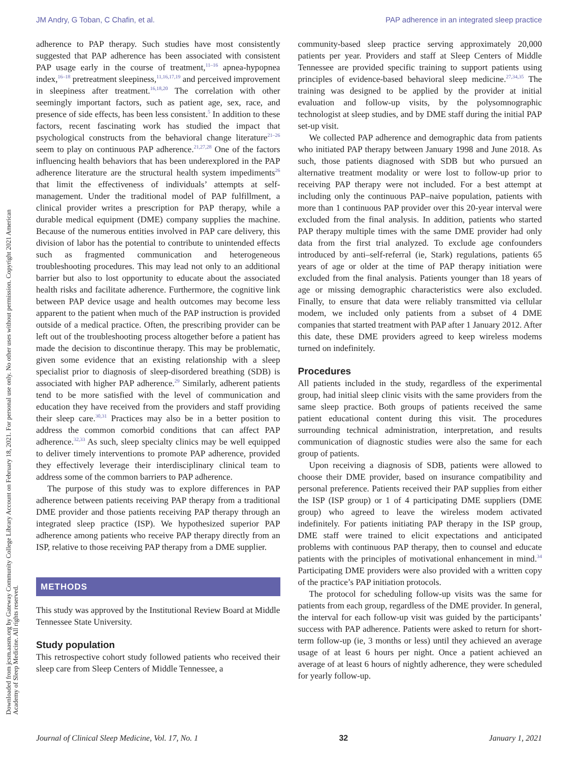JM Andry, G Toban, C Chafin, et al. PAP adherence in an integrated sleep practice
Downloaded from jcsm.aasm.org by Gateway Community College Library Account on February 18, 2021. For personal use only. No other uses without permission. Copyright 2021 American Academy of Sleep Medicine. All rights reserved.
adherence to PAP therapy. Such studies have most consistently suggested that PAP adherence has been associated with consistent PAP usage early in the course of treatment,<sup>11–16</sup> apnea-hypopnea index,<sup>16–18</sup> pretreatment sleepiness,<sup>11,16,17,19</sup> and perceived improvement in sleepiness after treatment.<sup>16,18,20</sup> The correlation with other seemingly important factors, such as patient age, sex, race, and presence of side effects, has been less consistent.<sup>5</sup> In addition to these factors, recent fascinating work has studied the impact that psychological constructs from the behavioral change literature<sup>21–26</sup> seem to play on continuous PAP adherence.<sup>21,27,28</sup> One of the factors influencing health behaviors that has been underexplored in the PAP adherence literature are the structural health system impediments<sup>26</sup> that limit the effectiveness of individuals’ attempts at self-management. Under the traditional model of PAP fulfillment, a clinical provider writes a prescription for PAP therapy, while a durable medical equipment (DME) company supplies the machine. Because of the numerous entities involved in PAP care delivery, this division of labor has the potential to contribute to unintended effects such as fragmented communication and heterogeneous troubleshooting procedures. This may lead not only to an additional barrier but also to lost opportunity to educate about the associated health risks and facilitate adherence. Furthermore, the cognitive link between PAP device usage and health outcomes may become less apparent to the patient when much of the PAP instruction is provided outside of a medical practice. Often, the prescribing provider can be left out of the troubleshooting process altogether before a patient has made the decision to discontinue therapy. This may be problematic, given some evidence that an existing relationship with a sleep specialist prior to diagnosis of sleep-disordered breathing (SDB) is associated with higher PAP adherence.<sup>29</sup> Similarly, adherent patients tend to be more satisfied with the level of communication and education they have received from the providers and staff providing their sleep care.<sup>30,31</sup> Practices may also be in a better position to address the common comorbid conditions that can affect PAP adherence.<sup>32,33</sup> As such, sleep specialty clinics may be well equipped to deliver timely interventions to promote PAP adherence, provided they effectively leverage their interdisciplinary clinical team to address some of the common barriers to PAP adherence.
The purpose of this study was to explore differences in PAP adherence between patients receiving PAP therapy from a traditional DME provider and those patients receiving PAP therapy through an integrated sleep practice (ISP). We hypothesized superior PAP adherence among patients who receive PAP therapy directly from an ISP, relative to those receiving PAP therapy from a DME supplier.
METHODS
This study was approved by the Institutional Review Board at Middle Tennessee State University.
Study population
This retrospective cohort study followed patients who received their sleep care from Sleep Centers of Middle Tennessee, a
community-based sleep practice serving approximately 20,000 patients per year. Providers and staff at Sleep Centers of Middle Tennessee are provided specific training to support patients using principles of evidence-based behavioral sleep medicine.<sup>27,34,35</sup> The training was designed to be applied by the provider at initial evaluation and follow-up visits, by the polysomnographic technologist at sleep studies, and by DME staff during the initial PAP set-up visit.
We collected PAP adherence and demographic data from patients who initiated PAP therapy between January 1998 and June 2018. As such, those patients diagnosed with SDB but who pursued an alternative treatment modality or were lost to follow-up prior to receiving PAP therapy were not included. For a best attempt at including only the continuous PAP–naive population, patients with more than 1 continuous PAP provider over this 20-year interval were excluded from the final analysis. In addition, patients who started PAP therapy multiple times with the same DME provider had only data from the first trial analyzed. To exclude age confounders introduced by anti–self-referral (ie, Stark) regulations, patients 65 years of age or older at the time of PAP therapy initiation were excluded from the final analysis. Patients younger than 18 years of age or missing demographic characteristics were also excluded. Finally, to ensure that data were reliably transmitted via cellular modem, we included only patients from a subset of 4 DME companies that started treatment with PAP after 1 January 2012. After this date, these DME providers agreed to keep wireless modems turned on indefinitely.
Procedures
All patients included in the study, regardless of the experimental group, had initial sleep clinic visits with the same providers from the same sleep practice. Both groups of patients received the same patient educational content during this visit. The procedures surrounding technical administration, interpretation, and results communication of diagnostic studies were also the same for each group of patients.
Upon receiving a diagnosis of SDB, patients were allowed to choose their DME provider, based on insurance compatibility and personal preference. Patients received their PAP supplies from either the ISP (ISP group) or 1 of 4 participating DME suppliers (DME group) who agreed to leave the wireless modem activated indefinitely. For patients initiating PAP therapy in the ISP group, DME staff were trained to elicit expectations and anticipated problems with continuous PAP therapy, then to counsel and educate patients with the principles of motivational enhancement in mind.<sup>34</sup> Participating DME providers were also provided with a written copy of the practice’s PAP initiation protocols.
The protocol for scheduling follow-up visits was the same for patients from each group, regardless of the DME provider. In general, the interval for each follow-up visit was guided by the participants’ success with PAP adherence. Patients were asked to return for short-term follow-up (ie, 3 months or less) until they achieved an average usage of at least 6 hours per night. Once a patient achieved an average of at least 6 hours of nightly adherence, they were scheduled for yearly follow-up.
Journal of Clinical Sleep Medicine, Vol. 17, No. 1 32 January 1, 2021